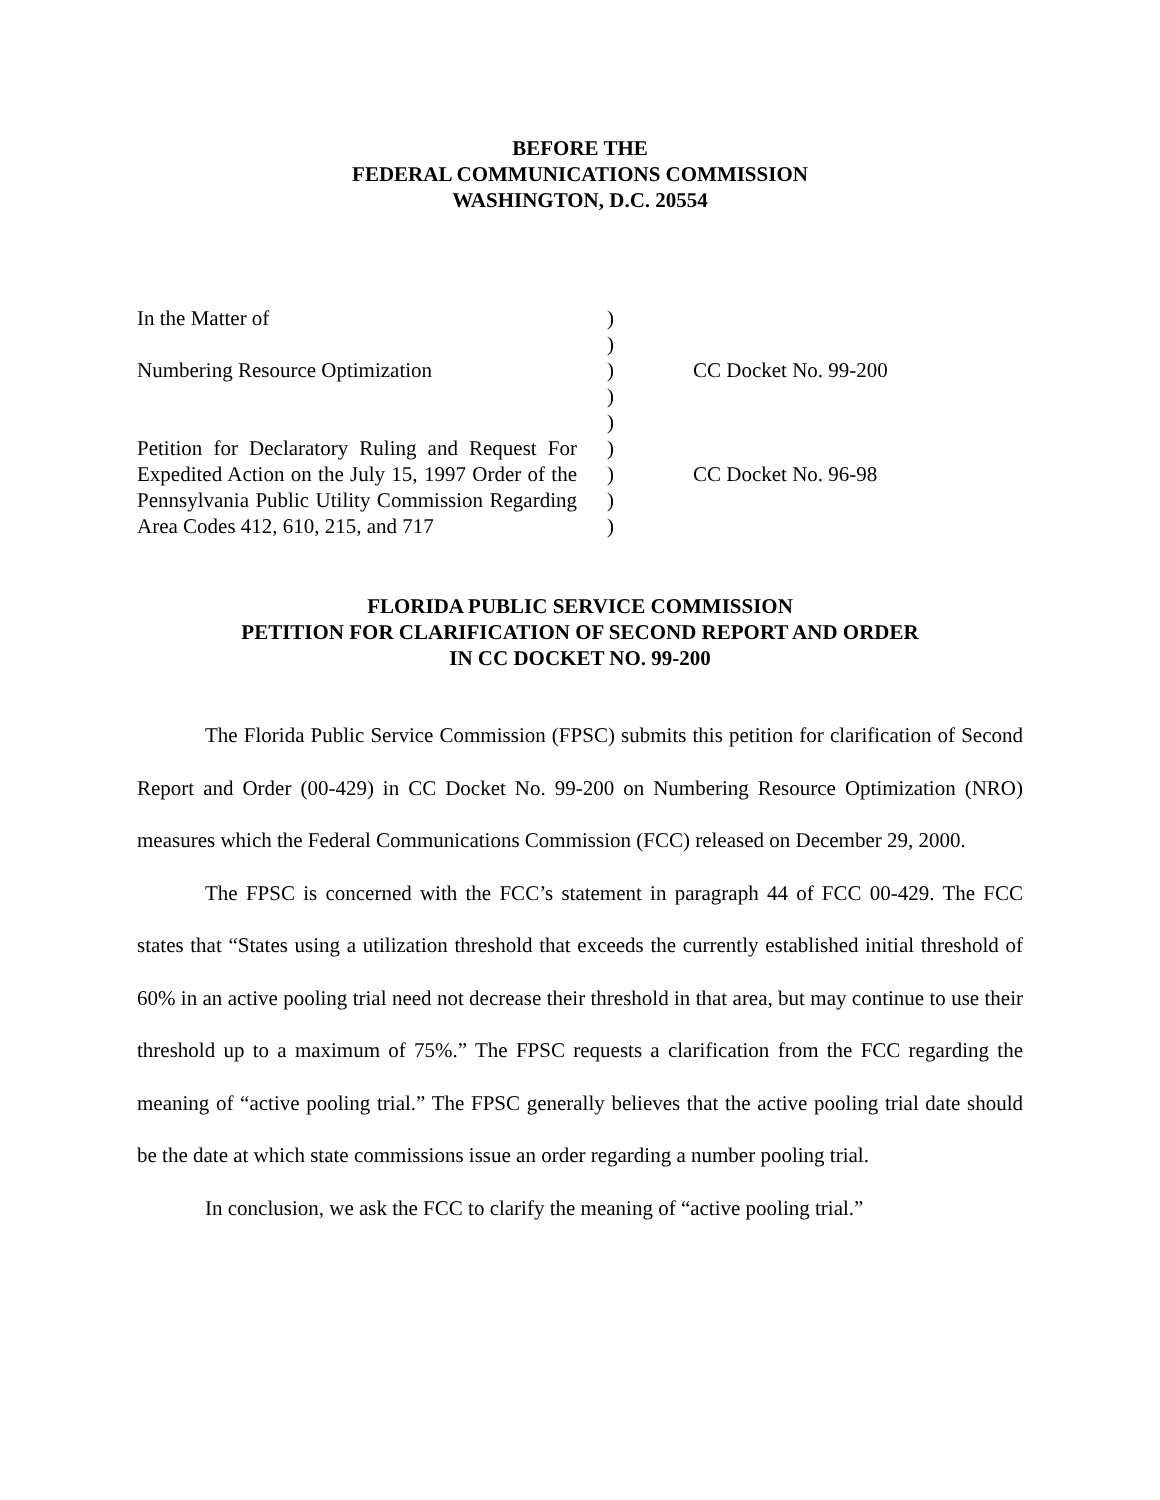BEFORE THE
FEDERAL COMMUNICATIONS COMMISSION
WASHINGTON, D.C. 20554
| In the Matter of Numbering Resource Optimization Petition for Declaratory Ruling and Request For Expedited Action on the July 15, 1997 Order of the Pennsylvania Public Utility Commission Regarding Area Codes 412, 610, 215, and 717 | ) ) ) ) ) ) ) ) ) | CC Docket No. 99-200 CC Docket No. 96-98 |
FLORIDA PUBLIC SERVICE COMMISSION
PETITION FOR CLARIFICATION OF SECOND REPORT AND ORDER
IN CC DOCKET NO. 99-200
The Florida Public Service Commission (FPSC) submits this petition for clarification of Second Report and Order (00-429) in CC Docket No. 99-200 on Numbering Resource Optimization (NRO) measures which the Federal Communications Commission (FCC) released on December 29, 2000.
The FPSC is concerned with the FCC’s statement in paragraph 44 of FCC 00-429. The FCC states that “States using a utilization threshold that exceeds the currently established initial threshold of 60% in an active pooling trial need not decrease their threshold in that area, but may continue to use their threshold up to a maximum of 75%.” The FPSC requests a clarification from the FCC regarding the meaning of “active pooling trial.” The FPSC generally believes that the active pooling trial date should be the date at which state commissions issue an order regarding a number pooling trial.
In conclusion, we ask the FCC to clarify the meaning of “active pooling trial.”